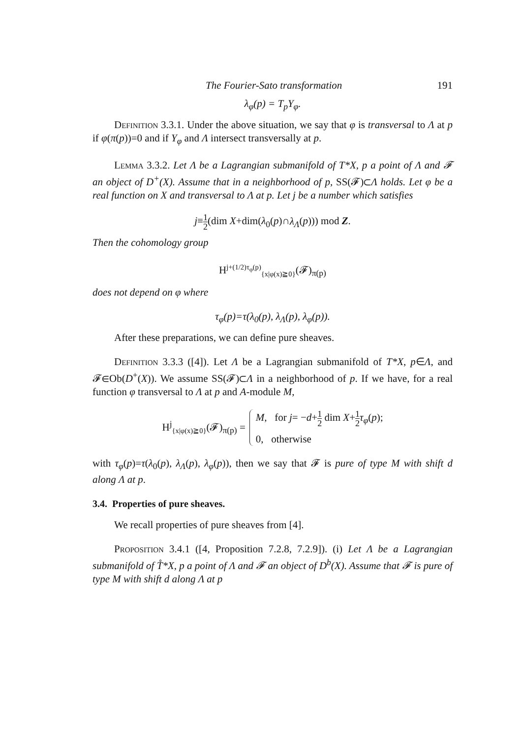The Fourier-Sato transformation 191
λ<sub>φ</sub>(p) = T<sub>p</sub>Y<sub>φ</sub>.
Definition 3.3.1. Under the above situation, we say that φ is transversal to Λ at p if φ(π(p))=0 and if Y<sub>φ</sub> and Λ intersect transversally at p.
Lemma 3.3.2. Let Λ be a Lagrangian submanifold of T*X, p a point of Λ and 𝓕 an object of D<sup>+</sup>(X). Assume that in a neighborhood of p, SS(𝓕)⊂Λ holds. Let φ be a real function on X and transversal to Λ at p. Let j be a number which satisfies
j≡1 2(dim X+dim(λ<sub>0</sub>(p)∩λ<sub>Λ</sub>(p))) mod Z.
Then the cohomology group
H<sup>j+(1/2)τ<sub>φ</sub>(p)</sup><sub>{x|φ(x)≧0}</sub>(𝓕)<sub>π(p)</sub>
does not depend on φ where
τ<sub>φ</sub>(p)=τ(λ<sub>0</sub>(p), λ<sub>Λ</sub>(p), λ<sub>φ</sub>(p)).
After these preparations, we can define pure sheaves.
Definition 3.3.3 ([4]). Let Λ be a Lagrangian submanifold of T*X, p∈Λ, and 𝓕∈Ob(D<sup>+</sup>(X)). We assume SS(𝓕)⊂Λ in a neighborhood of p. If we have, for a real function φ transversal to Λ at p and A-module M,
H<sup>j</sup><sub>{x|φ(x)≧0}</sub>(𝓕)<sub>π(p)</sub> =
M, for j= −d+1 2 dim X+1 2 τ<sub>φ</sub>(p);
0, otherwise
with τ<sub>φ</sub>(p)=τ(λ<sub>0</sub>(p), λ<sub>Λ</sub>(p), λ<sub>φ</sub>(p)), then we say that 𝓕 is pure of type M with shift d along Λ at p.
3.4. Properties of pure sheaves.
We recall properties of pure sheaves from [4].
Proposition 3.4.1 ([4, Proposition 7.2.8, 7.2.9]). (i) Let Λ be a Lagrangian submanifold of T̊*X, p a point of Λ and 𝓕 an object of D<sup>b</sup>(X). Assume that 𝓕 is pure of type M with shift d along Λ at p